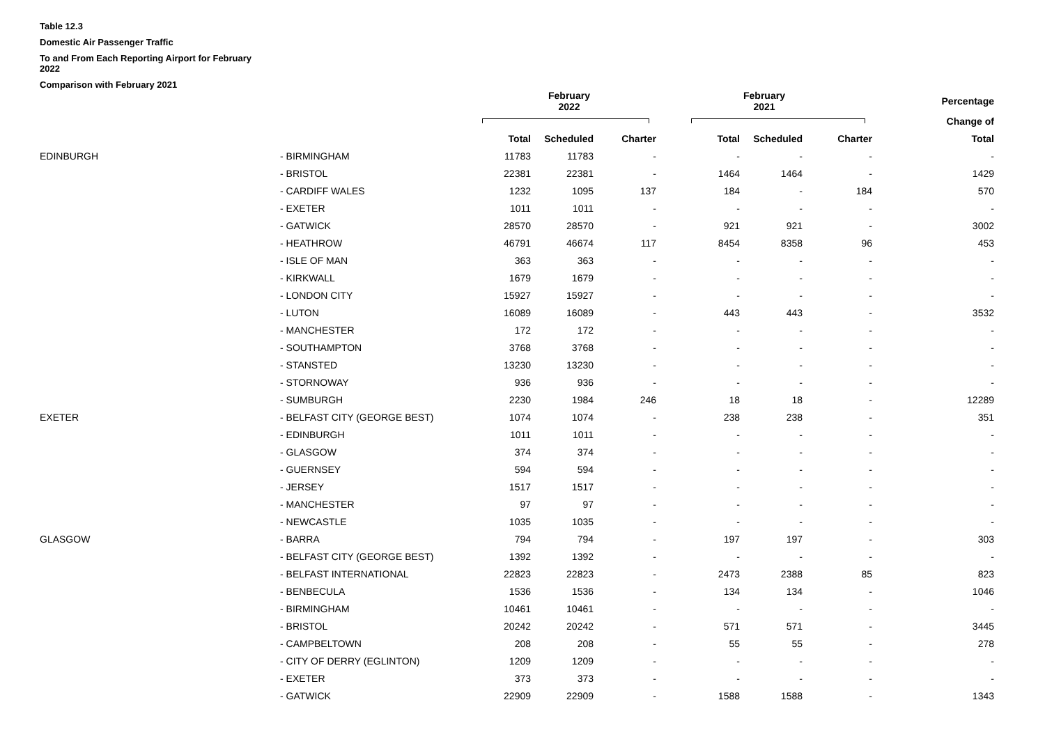Table 12.3
Domestic Air Passenger Traffic
To and From Each Reporting Airport for February
2022
Comparison with February 2021
| | | February 2022 | | | February 2021 | | | Percentage |
| --- | --- | --- | --- | --- | --- | --- | --- | --- |
| | | | | | | | | Change of |
| | | Total | Scheduled | Charter | Total | Scheduled | Charter | Total |
| EDINBURGH | - BIRMINGHAM | 11783 | 11783 | - | - | - | - | - |
| | - BRISTOL | 22381 | 22381 | - | 1464 | 1464 | - | 1429 |
| | - CARDIFF WALES | 1232 | 1095 | 137 | 184 | - | 184 | 570 |
| | - EXETER | 1011 | 1011 | - | - | - | - | - |
| | - GATWICK | 28570 | 28570 | - | 921 | 921 | - | 3002 |
| | - HEATHROW | 46791 | 46674 | 117 | 8454 | 8358 | 96 | 453 |
| | - ISLE OF MAN | 363 | 363 | - | - | - | - | - |
| | - KIRKWALL | 1679 | 1679 | - | - | - | - | - |
| | - LONDON CITY | 15927 | 15927 | - | - | - | - | - |
| | - LUTON | 16089 | 16089 | - | 443 | 443 | - | 3532 |
| | - MANCHESTER | 172 | 172 | - | - | - | - | - |
| | - SOUTHAMPTON | 3768 | 3768 | - | - | - | - | - |
| | - STANSTED | 13230 | 13230 | - | - | - | - | - |
| | - STORNOWAY | 936 | 936 | - | - | - | - | - |
| | - SUMBURGH | 2230 | 1984 | 246 | 18 | 18 | - | 12289 |
| EXETER | - BELFAST CITY (GEORGE BEST) | 1074 | 1074 | - | 238 | 238 | - | 351 |
| | - EDINBURGH | 1011 | 1011 | - | - | - | - | - |
| | - GLASGOW | 374 | 374 | - | - | - | - | - |
| | - GUERNSEY | 594 | 594 | - | - | - | - | - |
| | - JERSEY | 1517 | 1517 | - | - | - | - | - |
| | - MANCHESTER | 97 | 97 | - | - | - | - | - |
| | - NEWCASTLE | 1035 | 1035 | - | - | - | - | - |
| GLASGOW | - BARRA | 794 | 794 | - | 197 | 197 | - | 303 |
| | - BELFAST CITY (GEORGE BEST) | 1392 | 1392 | - | - | - | - | - |
| | - BELFAST INTERNATIONAL | 22823 | 22823 | - | 2473 | 2388 | 85 | 823 |
| | - BENBECULA | 1536 | 1536 | - | 134 | 134 | - | 1046 |
| | - BIRMINGHAM | 10461 | 10461 | - | - | - | - | - |
| | - BRISTOL | 20242 | 20242 | - | 571 | 571 | - | 3445 |
| | - CAMPBELTOWN | 208 | 208 | - | 55 | 55 | - | 278 |
| | - CITY OF DERRY (EGLINTON) | 1209 | 1209 | - | - | - | - | - |
| | - EXETER | 373 | 373 | - | - | - | - | - |
| | - GATWICK | 22909 | 22909 | - | 1588 | 1588 | - | 1343 |